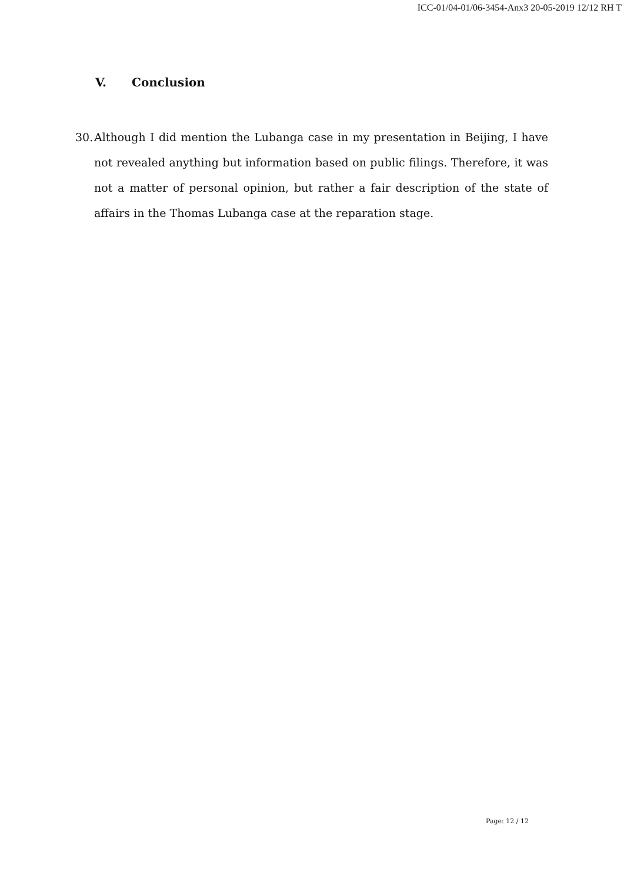ICC-01/04-01/06-3454-Anx3 20-05-2019 12/12 RH T
V. Conclusion
30.
Although I did mention the Lubanga case in my presentation in Beijing, I have not revealed anything but information based on public filings. Therefore, it was not a matter of personal opinion, but rather a fair description of the state of affairs in the Thomas Lubanga case at the reparation stage.
Page: 12 / 12